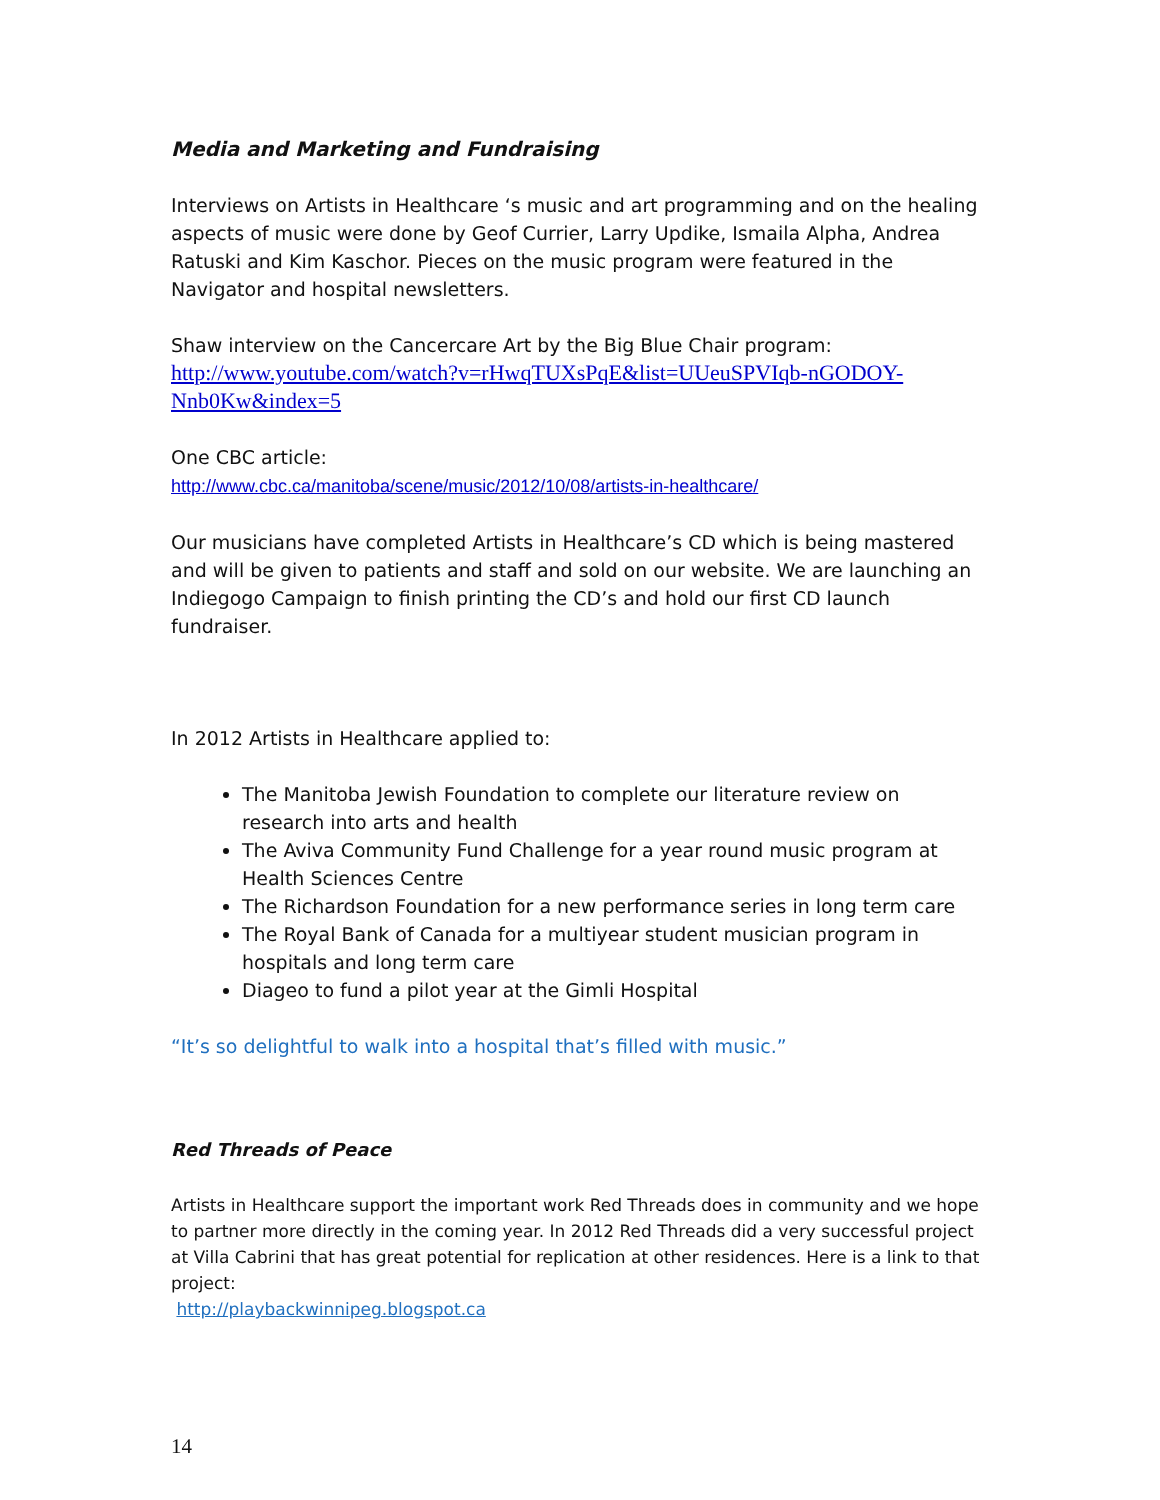Media and Marketing and Fundraising
Interviews on Artists in Healthcare ‘s music and art programming and on the healing aspects of music were done by Geof Currier, Larry Updike, Ismaila Alpha, Andrea Ratuski and Kim Kaschor. Pieces on the music program were featured in the Navigator and hospital newsletters.
Shaw interview on the Cancercare Art by the Big Blue Chair program:
http://www.youtube.com/watch?v=rHwqTUXsPqE&list=UUeuSPVIqb-nGODOY-Nnb0Kw&index=5
One CBC article:
http://www.cbc.ca/manitoba/scene/music/2012/10/08/artists-in-healthcare/
Our musicians have completed Artists in Healthcare’s CD which is being mastered and will be given to patients and staff and sold on our website. We are launching an Indiegogo Campaign to finish printing the CD’s and hold our first CD launch fundraiser.
In 2012 Artists in Healthcare applied to:
The Manitoba Jewish Foundation to complete our literature review on research into arts and health
The Aviva Community Fund Challenge for a year round music program at Health Sciences Centre
The Richardson Foundation for a new performance series in long term care
The Royal Bank of Canada for a multiyear student musician program in hospitals and long term care
Diageo to fund a pilot year at the Gimli Hospital
“It’s so delightful to walk into a hospital that’s filled with music.”
Red Threads of Peace
Artists in Healthcare support the important work Red Threads does in community and we hope to partner more directly in the coming year. In 2012 Red Threads did a very successful project at Villa Cabrini that has great potential for replication at other residences. Here is a link to that project:
http://playbackwinnipeg.blogspot.ca
14